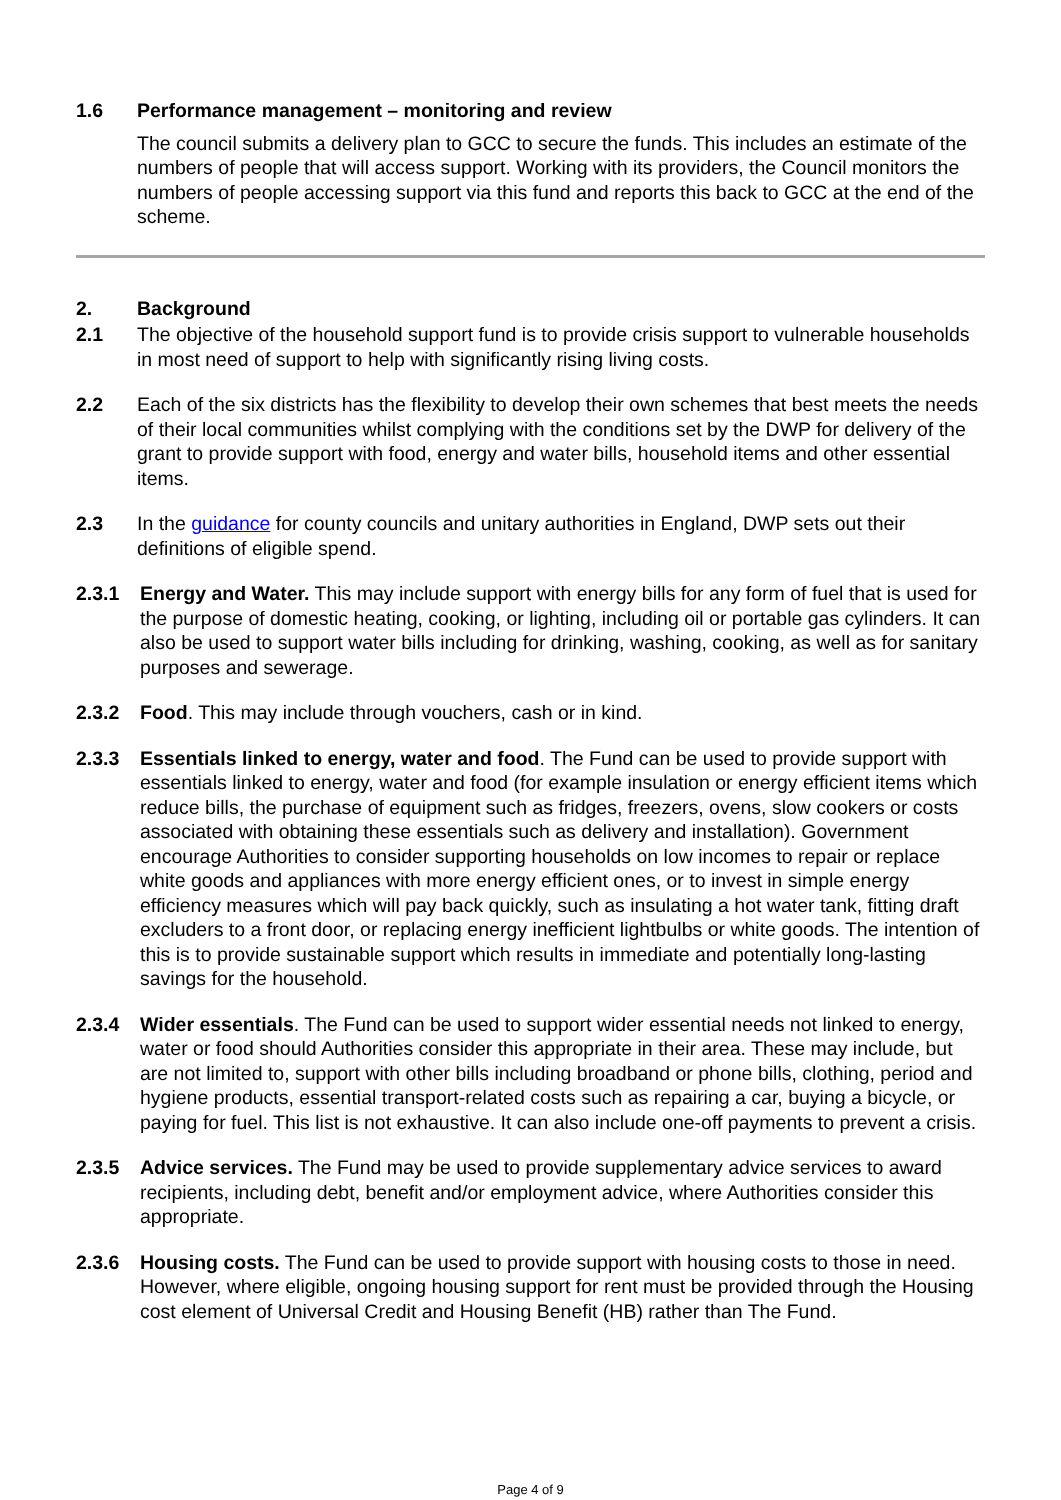1.6 Performance management – monitoring and review
The council submits a delivery plan to GCC to secure the funds. This includes an estimate of the numbers of people that will access support. Working with its providers, the Council monitors the numbers of people accessing support via this fund and reports this back to GCC at the end of the scheme.
2. Background
2.1 The objective of the household support fund is to provide crisis support to vulnerable households in most need of support to help with significantly rising living costs.
2.2 Each of the six districts has the flexibility to develop their own schemes that best meets the needs of their local communities whilst complying with the conditions set by the DWP for delivery of the grant to provide support with food, energy and water bills, household items and other essential items.
2.3 In the guidance for county councils and unitary authorities in England, DWP sets out their definitions of eligible spend.
2.3.1 Energy and Water. This may include support with energy bills for any form of fuel that is used for the purpose of domestic heating, cooking, or lighting, including oil or portable gas cylinders. It can also be used to support water bills including for drinking, washing, cooking, as well as for sanitary purposes and sewerage.
2.3.2 Food. This may include through vouchers, cash or in kind.
2.3.3 Essentials linked to energy, water and food. The Fund can be used to provide support with essentials linked to energy, water and food (for example insulation or energy efficient items which reduce bills, the purchase of equipment such as fridges, freezers, ovens, slow cookers or costs associated with obtaining these essentials such as delivery and installation). Government encourage Authorities to consider supporting households on low incomes to repair or replace white goods and appliances with more energy efficient ones, or to invest in simple energy efficiency measures which will pay back quickly, such as insulating a hot water tank, fitting draft excluders to a front door, or replacing energy inefficient lightbulbs or white goods. The intention of this is to provide sustainable support which results in immediate and potentially long-lasting savings for the household.
2.3.4 Wider essentials. The Fund can be used to support wider essential needs not linked to energy, water or food should Authorities consider this appropriate in their area. These may include, but are not limited to, support with other bills including broadband or phone bills, clothing, period and hygiene products, essential transport-related costs such as repairing a car, buying a bicycle, or paying for fuel. This list is not exhaustive. It can also include one-off payments to prevent a crisis.
2.3.5 Advice services. The Fund may be used to provide supplementary advice services to award recipients, including debt, benefit and/or employment advice, where Authorities consider this appropriate.
2.3.6 Housing costs. The Fund can be used to provide support with housing costs to those in need. However, where eligible, ongoing housing support for rent must be provided through the Housing cost element of Universal Credit and Housing Benefit (HB) rather than The Fund.
Page 4 of 9